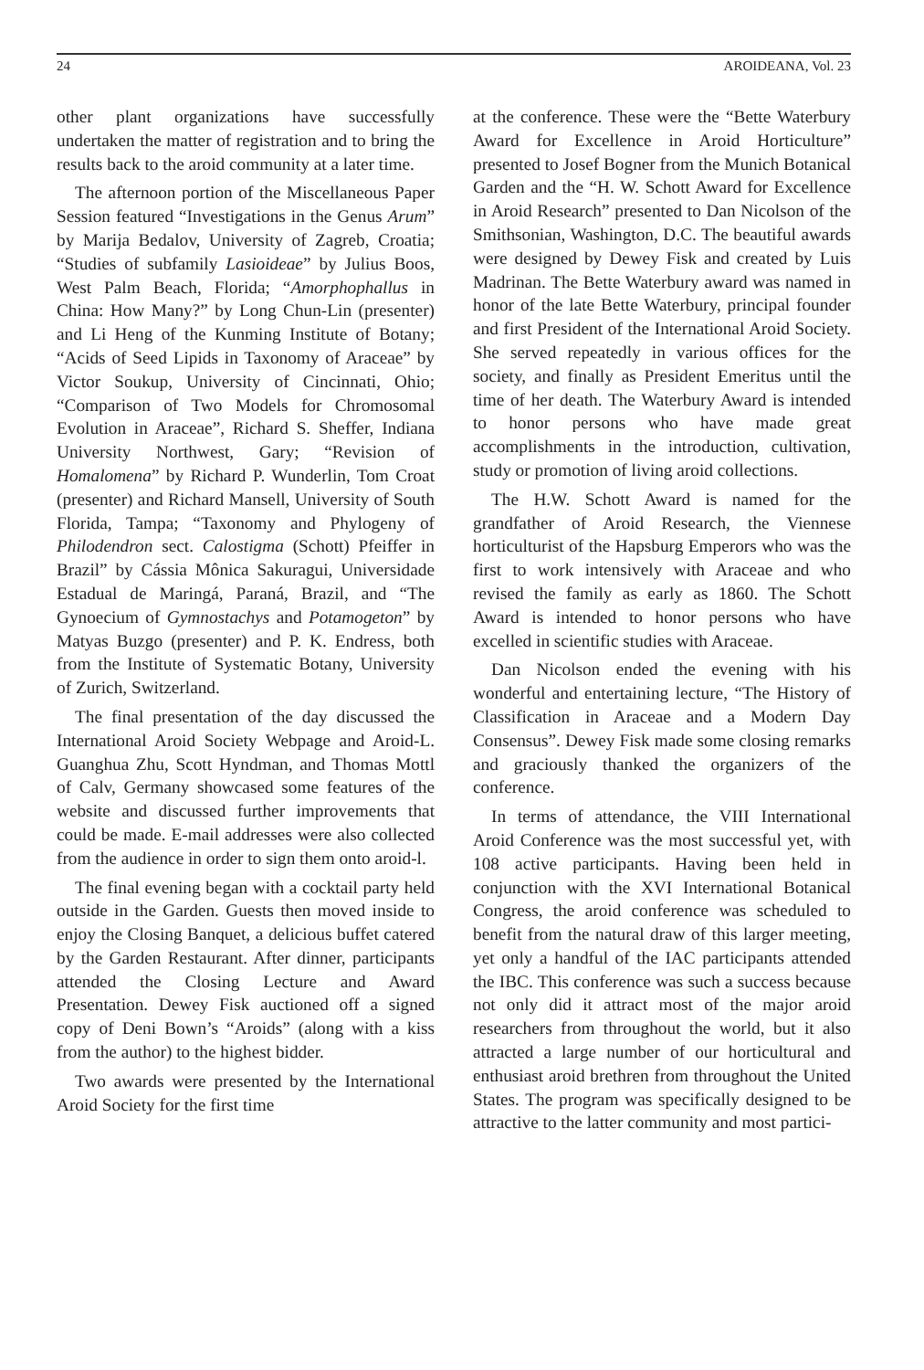24 AROIDEANA, Vol. 23
other plant organizations have successfully undertaken the matter of registration and to bring the results back to the aroid community at a later time.
The afternoon portion of the Miscellaneous Paper Session featured “Investigations in the Genus Arum” by Marija Bedalov, University of Zagreb, Croatia; “Studies of subfamily Lasioideae” by Julius Boos, West Palm Beach, Florida; “Amorphophallus in China: How Many?” by Long Chun-Lin (presenter) and Li Heng of the Kunming Institute of Botany; “Acids of Seed Lipids in Taxonomy of Araceae” by Victor Soukup, University of Cincinnati, Ohio; “Comparison of Two Models for Chromosomal Evolution in Araceae”, Richard S. Sheffer, Indiana University Northwest, Gary; “Revision of Homalomena” by Richard P. Wunderlin, Tom Croat (presenter) and Richard Mansell, University of South Florida, Tampa; “Taxonomy and Phylogeny of Philodendron sect. Calostigma (Schott) Pfeiffer in Brazil” by Cássia Mônica Sakuragui, Universidade Estadual de Maringá, Paraná, Brazil, and “The Gynoecium of Gymnostachys and Potamogeton” by Matyas Buzgo (presenter) and P. K. Endress, both from the Institute of Systematic Botany, University of Zurich, Switzerland.
The final presentation of the day discussed the International Aroid Society Webpage and Aroid-L. Guanghua Zhu, Scott Hyndman, and Thomas Mottl of Calv, Germany showcased some features of the website and discussed further improvements that could be made. E-mail addresses were also collected from the audience in order to sign them onto aroid-l.
The final evening began with a cocktail party held outside in the Garden. Guests then moved inside to enjoy the Closing Banquet, a delicious buffet catered by the Garden Restaurant. After dinner, participants attended the Closing Lecture and Award Presentation. Dewey Fisk auctioned off a signed copy of Deni Bown’s “Aroids” (along with a kiss from the author) to the highest bidder.
Two awards were presented by the International Aroid Society for the first time
at the conference. These were the “Bette Waterbury Award for Excellence in Aroid Horticulture” presented to Josef Bogner from the Munich Botanical Garden and the “H. W. Schott Award for Excellence in Aroid Research” presented to Dan Nicolson of the Smithsonian, Washington, D.C. The beautiful awards were designed by Dewey Fisk and created by Luis Madrinan. The Bette Waterbury award was named in honor of the late Bette Waterbury, principal founder and first President of the International Aroid Society. She served repeatedly in various offices for the society, and finally as President Emeritus until the time of her death. The Waterbury Award is intended to honor persons who have made great accomplishments in the introduction, cultivation, study or promotion of living aroid collections.
The H.W. Schott Award is named for the grandfather of Aroid Research, the Viennese horticulturist of the Hapsburg Emperors who was the first to work intensively with Araceae and who revised the family as early as 1860. The Schott Award is intended to honor persons who have excelled in scientific studies with Araceae.
Dan Nicolson ended the evening with his wonderful and entertaining lecture, “The History of Classification in Araceae and a Modern Day Consensus”. Dewey Fisk made some closing remarks and graciously thanked the organizers of the conference.
In terms of attendance, the VIII International Aroid Conference was the most successful yet, with 108 active participants. Having been held in conjunction with the XVI International Botanical Congress, the aroid conference was scheduled to benefit from the natural draw of this larger meeting, yet only a handful of the IAC participants attended the IBC. This conference was such a success because not only did it attract most of the major aroid researchers from throughout the world, but it also attracted a large number of our horticultural and enthusiast aroid brethren from throughout the United States. The program was specifically designed to be attractive to the latter community and most partici-